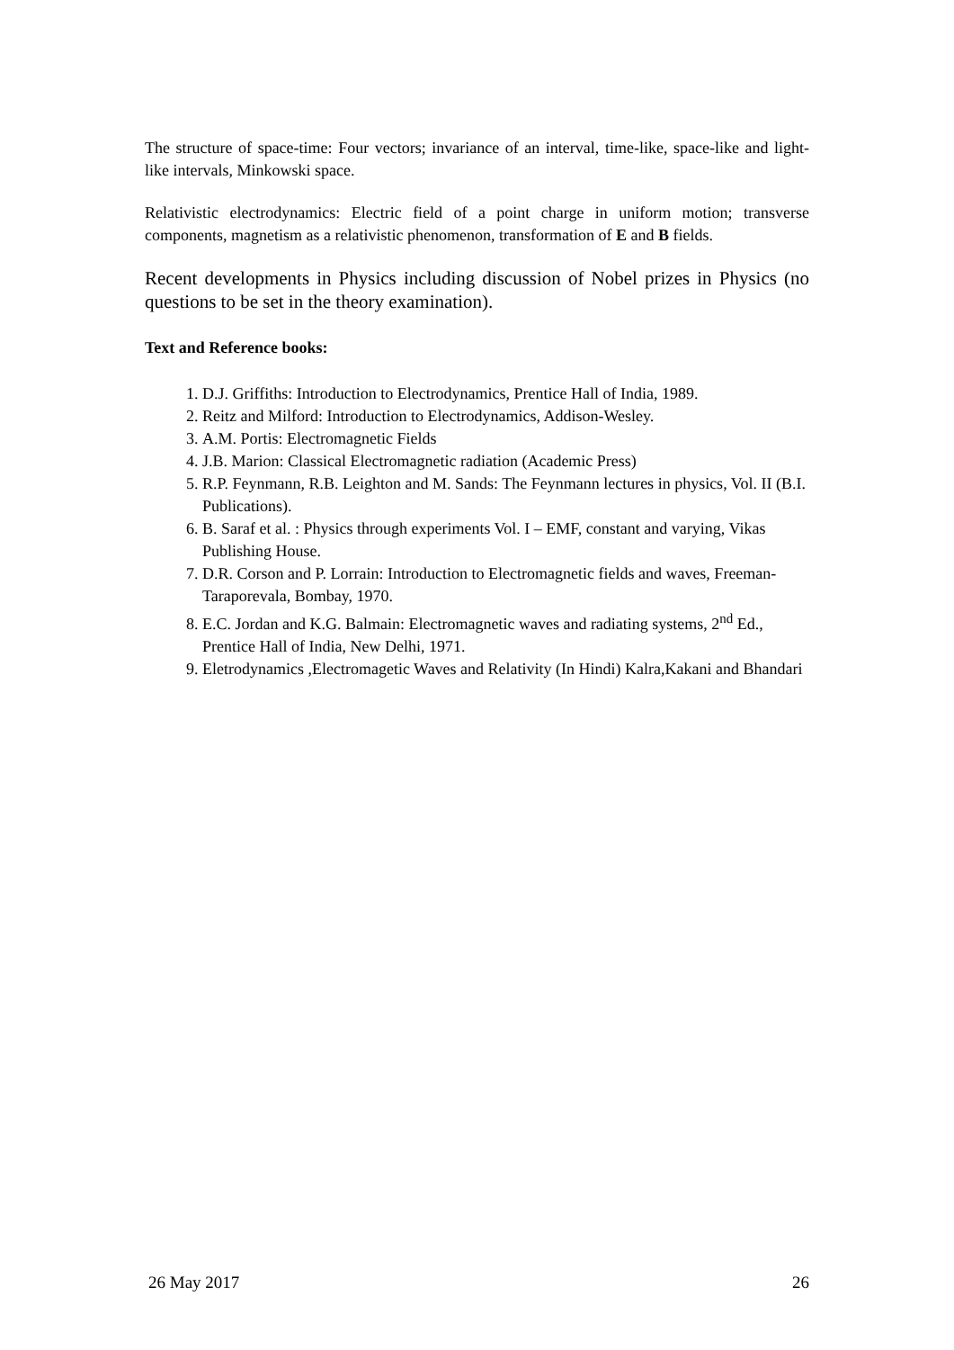The structure of space-time: Four vectors; invariance of an interval, time-like, space-like and light-like intervals, Minkowski space.
Relativistic electrodynamics: Electric field of a point charge in uniform motion; transverse components, magnetism as a relativistic phenomenon, transformation of E and B fields.
Recent developments in Physics including discussion of Nobel prizes in Physics (no questions to be set in the theory examination).
Text and Reference books:
1. D.J. Griffiths: Introduction to Electrodynamics, Prentice Hall of India, 1989.
2. Reitz and Milford: Introduction to Electrodynamics, Addison-Wesley.
3. A.M. Portis: Electromagnetic Fields
4. J.B. Marion: Classical Electromagnetic radiation (Academic Press)
5. R.P. Feynmann, R.B. Leighton and M. Sands: The Feynmann lectures in physics, Vol. II (B.I. Publications).
6. B. Saraf et al. : Physics through experiments Vol. I – EMF, constant and varying, Vikas Publishing House.
7. D.R. Corson and P. Lorrain: Introduction to Electromagnetic fields and waves, Freeman-Taraporevala, Bombay, 1970.
8. E.C. Jordan and K.G. Balmain: Electromagnetic waves and radiating systems, 2<sup>nd</sup> Ed., Prentice Hall of India, New Delhi, 1971.
9. Eletrodynamics ,Electromagetic Waves and Relativity (In Hindi) Kalra,Kakani and Bhandari
26 May 2017 26